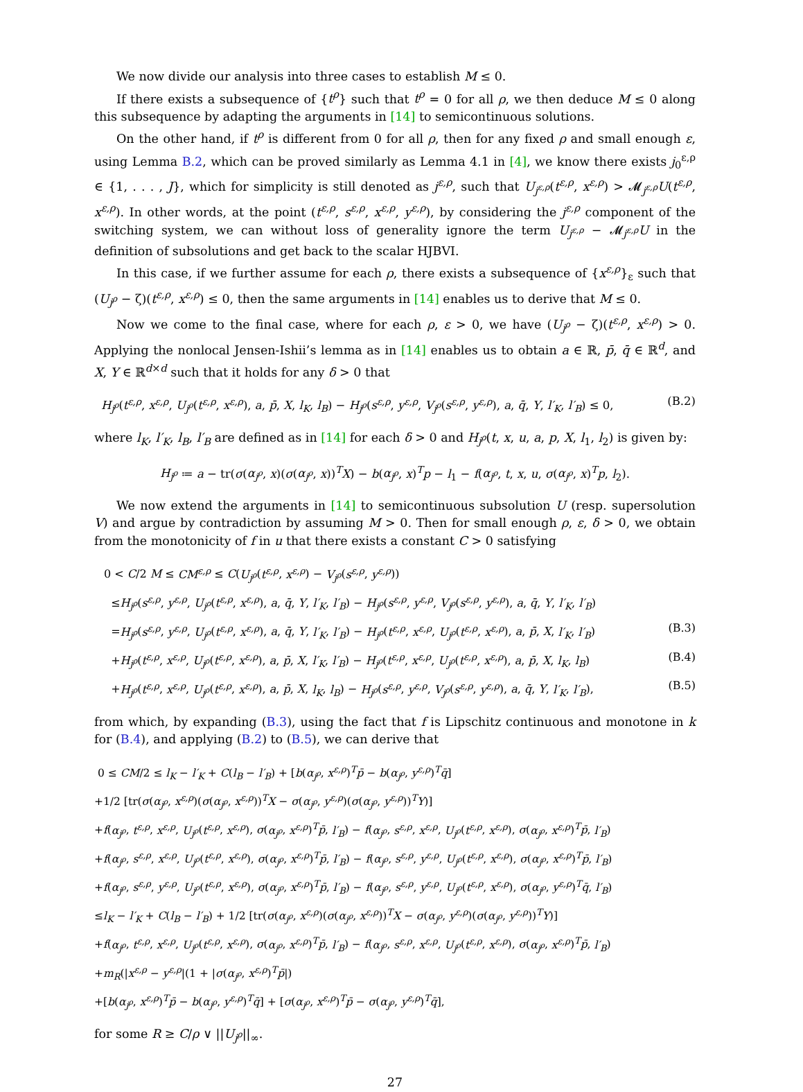We now divide our analysis into three cases to establish M ≤ 0.
If there exists a subsequence of {t<sup>ρ</sup>} such that t<sup>ρ</sup> = 0 for all ρ, we then deduce M ≤ 0 along this subsequence by adapting the arguments in [14] to semicontinuous solutions.
On the other hand, if t<sup>ρ</sup> is different from 0 for all ρ, then for any fixed ρ and small enough ε, using Lemma B.2, which can be proved similarly as Lemma 4.1 in [4], we know there exists j<sub>0</sub><sup>ε,ρ</sup> ∈ {1, . . . , J}, which for simplicity is still denoted as j<sup>ε,ρ</sup>, such that U<sub>j<sup>ε,ρ</sup></sub>(t<sup>ε,ρ</sup>, x<sup>ε,ρ</sup>) > 𝓜<sub>j<sup>ε,ρ</sup></sub>U(t<sup>ε,ρ</sup>, x<sup>ε,ρ</sup>). In other words, at the point (t<sup>ε,ρ</sup>, s<sup>ε,ρ</sup>, x<sup>ε,ρ</sup>, y<sup>ε,ρ</sup>), by considering the j<sup>ε,ρ</sup> component of the switching system, we can without loss of generality ignore the term U<sub>j<sup>ε,ρ</sup></sub> − 𝓜<sub>j<sup>ε,ρ</sup></sub>U in the definition of subsolutions and get back to the scalar HJBVI.
In this case, if we further assume for each ρ, there exists a subsequence of {x<sup>ε,ρ</sup>}<sub>ε</sub> such that (U<sub>j<sup>ρ</sup></sub> − ζ)(t<sup>ε,ρ</sup>, x<sup>ε,ρ</sup>) ≤ 0, then the same arguments in [14] enables us to derive that M ≤ 0.
Now we come to the final case, where for each ρ, ε > 0, we have (U<sub>j<sup>ρ</sup></sub> − ζ)(t<sup>ε,ρ</sup>, x<sup>ε,ρ</sup>) > 0. Applying the nonlocal Jensen-Ishii’s lemma as in [14] enables us to obtain a ∈ ℝ, p̄, q̄ ∈ ℝ<sup>d</sup>, and X, Y ∈ ℝ<sup>d×d</sup> such that it holds for any δ > 0 that
H<sub>j<sup>ρ</sup></sub>(t<sup>ε,ρ</sup>, x<sup>ε,ρ</sup>, U<sub>j<sup>ρ</sup></sub>(t<sup>ε,ρ</sup>, x<sup>ε,ρ</sup>), a, p̄, X, l<sub>K</sub>, l<sub>B</sub>) − H<sub>j<sup>ρ</sup></sub>(s<sup>ε,ρ</sup>, y<sup>ε,ρ</sup>, V<sub>j<sup>ρ</sup></sub>(s<sup>ε,ρ</sup>, y<sup>ε,ρ</sup>), a, q̄, Y, l′<sub>K</sub>, l′<sub>B</sub>) ≤ 0, (B.2)
where l<sub>K</sub>, l′<sub>K</sub>, l<sub>B</sub>, l′<sub>B</sub> are defined as in [14] for each δ > 0 and H<sub>j<sup>ρ</sup></sub>(t, x, u, a, p, X, l<sub>1</sub>, l<sub>2</sub>) is given by:
H<sub>j<sup>ρ</sup></sub> ≔ a − tr(σ(α<sub>j<sup>ρ</sup></sub>, x)(σ(α<sub>j<sup>ρ</sup></sub>, x))<sup>T</sup>X) − b(α<sub>j<sup>ρ</sup></sub>, x)<sup>T</sup>p − l<sub>1</sub> − f(α<sub>j<sup>ρ</sup></sub>, t, x, u, σ(α<sub>j<sup>ρ</sup></sub>, x)<sup>T</sup>p, l<sub>2</sub>).
We now extend the arguments in [14] to semicontinuous subsolution U (resp. supersolution V) and argue by contradiction by assuming M > 0. Then for small enough ρ, ε, δ > 0, we obtain from the monotonicity of f in u that there exists a constant C > 0 satisfying
0 < C/2 M ≤ CM<sup>ε,ρ</sup> ≤ C(U<sub>j<sup>ρ</sup></sub>(t<sup>ε,ρ</sup>, x<sup>ε,ρ</sup>) − V<sub>j<sup>ρ</sup></sub>(s<sup>ε,ρ</sup>, y<sup>ε,ρ</sup>))
≤H<sub>j<sup>ρ</sup></sub>(s<sup>ε,ρ</sup>, y<sup>ε,ρ</sup>, U<sub>j<sup>ρ</sup></sub>(t<sup>ε,ρ</sup>, x<sup>ε,ρ</sup>), a, q̄, Y, l′<sub>K</sub>, l′<sub>B</sub>) − H<sub>j<sup>ρ</sup></sub>(s<sup>ε,ρ</sup>, y<sup>ε,ρ</sup>, V<sub>j<sup>ρ</sup></sub>(s<sup>ε,ρ</sup>, y<sup>ε,ρ</sup>), a, q̄, Y, l′<sub>K</sub>, l′<sub>B</sub>)
=H<sub>j<sup>ρ</sup></sub>(s<sup>ε,ρ</sup>, y<sup>ε,ρ</sup>, U<sub>j<sup>ρ</sup></sub>(t<sup>ε,ρ</sup>, x<sup>ε,ρ</sup>), a, q̄, Y, l′<sub>K</sub>, l′<sub>B</sub>) − H<sub>j<sup>ρ</sup></sub>(t<sup>ε,ρ</sup>, x<sup>ε,ρ</sup>, U<sub>j<sup>ρ</sup></sub>(t<sup>ε,ρ</sup>, x<sup>ε,ρ</sup>), a, p̄, X, l′<sub>K</sub>, l′<sub>B</sub>) (B.3)
+H<sub>j<sup>ρ</sup></sub>(t<sup>ε,ρ</sup>, x<sup>ε,ρ</sup>, U<sub>j<sup>ρ</sup></sub>(t<sup>ε,ρ</sup>, x<sup>ε,ρ</sup>), a, p̄, X, l′<sub>K</sub>, l′<sub>B</sub>) − H<sub>j<sup>ρ</sup></sub>(t<sup>ε,ρ</sup>, x<sup>ε,ρ</sup>, U<sub>j<sup>ρ</sup></sub>(t<sup>ε,ρ</sup>, x<sup>ε,ρ</sup>), a, p̄, X, l<sub>K</sub>, l<sub>B</sub>) (B.4)
+H<sub>j<sup>ρ</sup></sub>(t<sup>ε,ρ</sup>, x<sup>ε,ρ</sup>, U<sub>j<sup>ρ</sup></sub>(t<sup>ε,ρ</sup>, x<sup>ε,ρ</sup>), a, p̄, X, l<sub>K</sub>, l<sub>B</sub>) − H<sub>j<sup>ρ</sup></sub>(s<sup>ε,ρ</sup>, y<sup>ε,ρ</sup>, V<sub>j<sup>ρ</sup></sub>(s<sup>ε,ρ</sup>, y<sup>ε,ρ</sup>), a, q̄, Y, l′<sub>K</sub>, l′<sub>B</sub>), (B.5)
from which, by expanding (B.3), using the fact that f is Lipschitz continuous and monotone in k for (B.4), and applying (B.2) to (B.5), we can derive that
0 ≤ CM/2 ≤ l<sub>K</sub> − l′<sub>K</sub> + C(l<sub>B</sub> − l′<sub>B</sub>) + [b(α<sub>j<sup>ρ</sup></sub>, x<sup>ε,ρ</sup>)<sup>T</sup>p̄ − b(α<sub>j<sup>ρ</sup></sub>, y<sup>ε,ρ</sup>)<sup>T</sup>q̄]
+1/2 [tr(σ(α<sub>j<sup>ρ</sup></sub>, x<sup>ε,ρ</sup>)(σ(α<sub>j<sup>ρ</sup></sub>, x<sup>ε,ρ</sup>))<sup>T</sup>X − σ(α<sub>j<sup>ρ</sup></sub>, y<sup>ε,ρ</sup>)(σ(α<sub>j<sup>ρ</sup></sub>, y<sup>ε,ρ</sup>))<sup>T</sup>Y)]
+f(α<sub>j<sup>ρ</sup></sub>, t<sup>ε,ρ</sup>, x<sup>ε,ρ</sup>, U<sub>j<sup>ρ</sup></sub>(t<sup>ε,ρ</sup>, x<sup>ε,ρ</sup>), σ(α<sub>j<sup>ρ</sup></sub>, x<sup>ε,ρ</sup>)<sup>T</sup>p̄, l′<sub>B</sub>) − f(α<sub>j<sup>ρ</sup></sub>, s<sup>ε,ρ</sup>, x<sup>ε,ρ</sup>, U<sub>j<sup>ρ</sup></sub>(t<sup>ε,ρ</sup>, x<sup>ε,ρ</sup>), σ(α<sub>j<sup>ρ</sup></sub>, x<sup>ε,ρ</sup>)<sup>T</sup>p̄, l′<sub>B</sub>)
+f(α<sub>j<sup>ρ</sup></sub>, s<sup>ε,ρ</sup>, x<sup>ε,ρ</sup>, U<sub>j<sup>ρ</sup></sub>(t<sup>ε,ρ</sup>, x<sup>ε,ρ</sup>), σ(α<sub>j<sup>ρ</sup></sub>, x<sup>ε,ρ</sup>)<sup>T</sup>p̄, l′<sub>B</sub>) − f(α<sub>j<sup>ρ</sup></sub>, s<sup>ε,ρ</sup>, y<sup>ε,ρ</sup>, U<sub>j<sup>ρ</sup></sub>(t<sup>ε,ρ</sup>, x<sup>ε,ρ</sup>), σ(α<sub>j<sup>ρ</sup></sub>, x<sup>ε,ρ</sup>)<sup>T</sup>p̄, l′<sub>B</sub>)
+f(α<sub>j<sup>ρ</sup></sub>, s<sup>ε,ρ</sup>, y<sup>ε,ρ</sup>, U<sub>j<sup>ρ</sup></sub>(t<sup>ε,ρ</sup>, x<sup>ε,ρ</sup>), σ(α<sub>j<sup>ρ</sup></sub>, x<sup>ε,ρ</sup>)<sup>T</sup>p̄, l′<sub>B</sub>) − f(α<sub>j<sup>ρ</sup></sub>, s<sup>ε,ρ</sup>, y<sup>ε,ρ</sup>, U<sub>j<sup>ρ</sup></sub>(t<sup>ε,ρ</sup>, x<sup>ε,ρ</sup>), σ(α<sub>j<sup>ρ</sup></sub>, y<sup>ε,ρ</sup>)<sup>T</sup>q̄, l′<sub>B</sub>)
≤l<sub>K</sub> − l′<sub>K</sub> + C(l<sub>B</sub> − l′<sub>B</sub>) + 1/2 [tr(σ(α<sub>j<sup>ρ</sup></sub>, x<sup>ε,ρ</sup>)(σ(α<sub>j<sup>ρ</sup></sub>, x<sup>ε,ρ</sup>))<sup>T</sup>X − σ(α<sub>j<sup>ρ</sup></sub>, y<sup>ε,ρ</sup>)(σ(α<sub>j<sup>ρ</sup></sub>, y<sup>ε,ρ</sup>))<sup>T</sup>Y)]
+f(α<sub>j<sup>ρ</sup></sub>, t<sup>ε,ρ</sup>, x<sup>ε,ρ</sup>, U<sub>j<sup>ρ</sup></sub>(t<sup>ε,ρ</sup>, x<sup>ε,ρ</sup>), σ(α<sub>j<sup>ρ</sup></sub>, x<sup>ε,ρ</sup>)<sup>T</sup>p̄, l′<sub>B</sub>) − f(α<sub>j<sup>ρ</sup></sub>, s<sup>ε,ρ</sup>, x<sup>ε,ρ</sup>, U<sub>j<sup>ρ</sup></sub>(t<sup>ε,ρ</sup>, x<sup>ε,ρ</sup>), σ(α<sub>j<sup>ρ</sup></sub>, x<sup>ε,ρ</sup>)<sup>T</sup>p̄, l′<sub>B</sub>)
+m<sub>R</sub>(|x<sup>ε,ρ</sup> − y<sup>ε,ρ</sup>|(1 + |σ(α<sub>j<sup>ρ</sup></sub>, x<sup>ε,ρ</sup>)<sup>T</sup>p̄|)
+[b(α<sub>j<sup>ρ</sup></sub>, x<sup>ε,ρ</sup>)<sup>T</sup>p̄ − b(α<sub>j<sup>ρ</sup></sub>, y<sup>ε,ρ</sup>)<sup>T</sup>q̄] + [σ(α<sub>j<sup>ρ</sup></sub>, x<sup>ε,ρ</sup>)<sup>T</sup>p̄ − σ(α<sub>j<sup>ρ</sup></sub>, y<sup>ε,ρ</sup>)<sup>T</sup>q̄],
for some R ≥ C/ρ ∨ ||U<sub>j<sup>ρ</sup></sub>||<sub>∞</sub>.
27